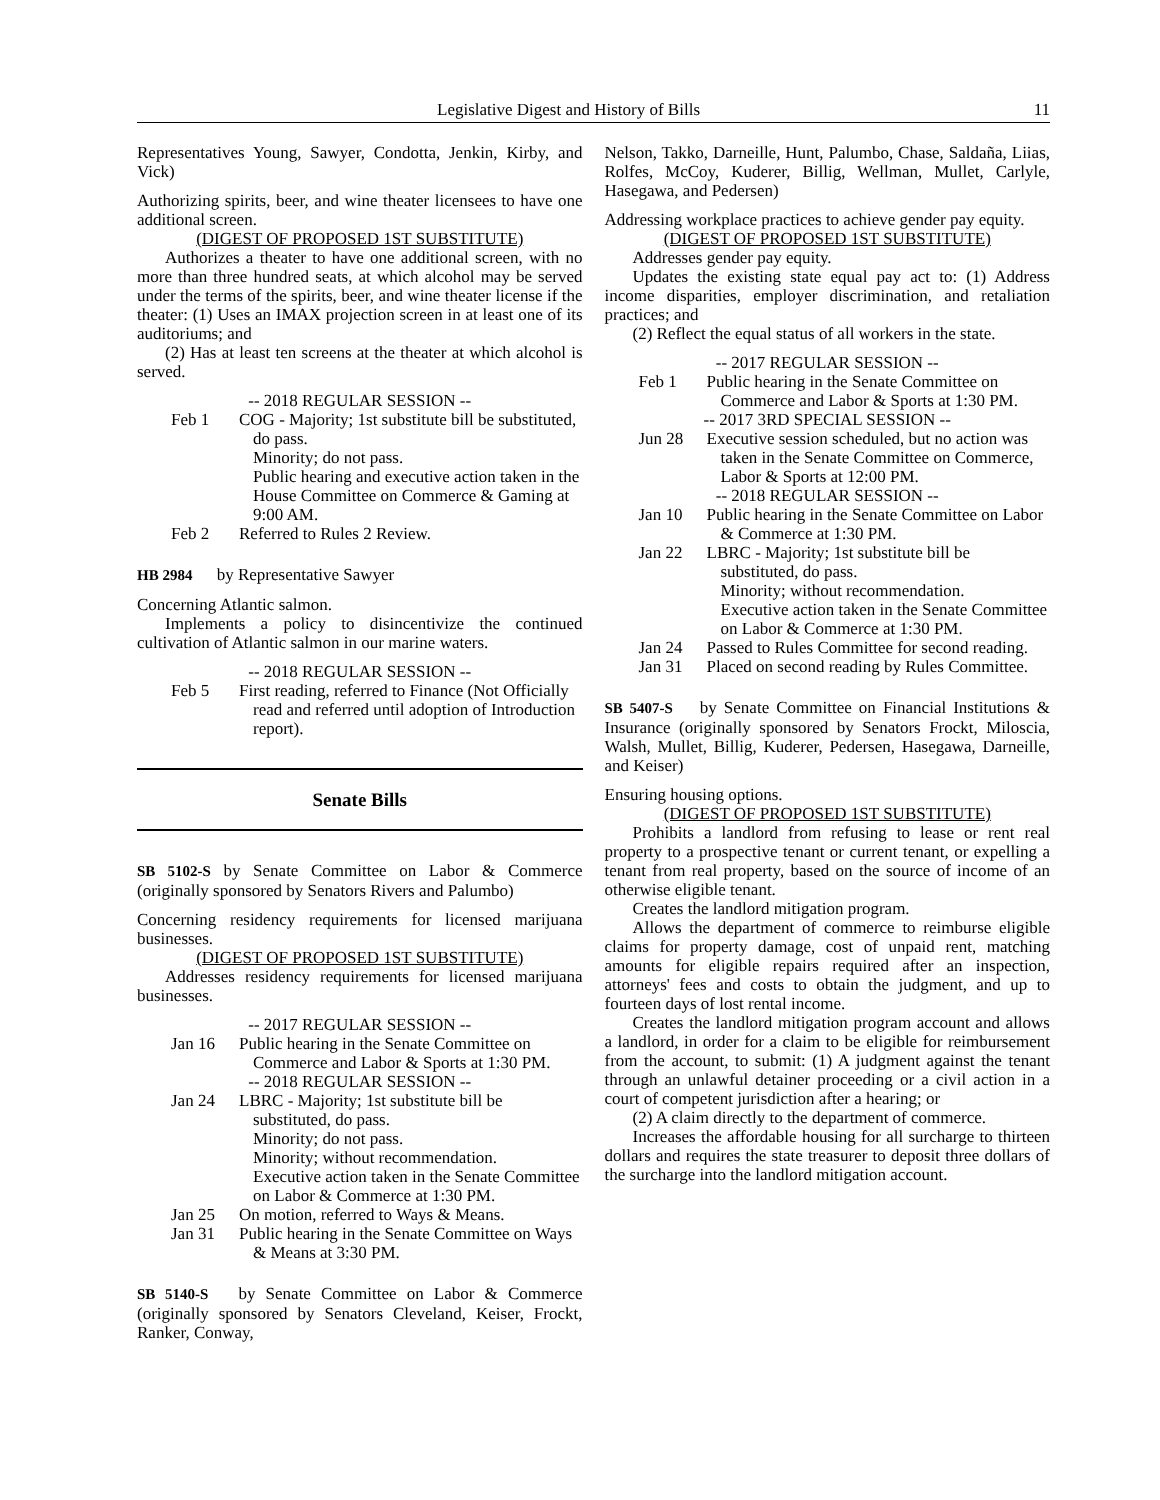Legislative Digest and History of Bills 11
Representatives Young, Sawyer, Condotta, Jenkin, Kirby, and Vick)
Authorizing spirits, beer, and wine theater licensees to have one additional screen.
(DIGEST OF PROPOSED 1ST SUBSTITUTE)
Authorizes a theater to have one additional screen, with no more than three hundred seats, at which alcohol may be served under the terms of the spirits, beer, and wine theater license if the theater: (1) Uses an IMAX projection screen in at least one of its auditoriums; and
(2) Has at least ten screens at the theater at which alcohol is served.
-- 2018 REGULAR SESSION --
Feb 1 COG - Majority; 1st substitute bill be substituted, do pass.
Minority; do not pass.
Public hearing and executive action taken in the House Committee on Commerce & Gaming at 9:00 AM.
Feb 2 Referred to Rules 2 Review.
HB 2984 by Representative Sawyer
Concerning Atlantic salmon.
Implements a policy to disincentivize the continued cultivation of Atlantic salmon in our marine waters.
-- 2018 REGULAR SESSION --
Feb 5 First reading, referred to Finance (Not Officially read and referred until adoption of Introduction report).
Senate Bills
SB 5102-S by Senate Committee on Labor & Commerce (originally sponsored by Senators Rivers and Palumbo)
Concerning residency requirements for licensed marijuana businesses.
(DIGEST OF PROPOSED 1ST SUBSTITUTE)
Addresses residency requirements for licensed marijuana businesses.
-- 2017 REGULAR SESSION --
Jan 16 Public hearing in the Senate Committee on Commerce and Labor & Sports at 1:30 PM.
-- 2018 REGULAR SESSION --
Jan 24 LBRC - Majority; 1st substitute bill be substituted, do pass.
Minority; do not pass.
Minority; without recommendation.
Executive action taken in the Senate Committee on Labor & Commerce at 1:30 PM.
Jan 25 On motion, referred to Ways & Means.
Jan 31 Public hearing in the Senate Committee on Ways & Means at 3:30 PM.
SB 5140-S by Senate Committee on Labor & Commerce (originally sponsored by Senators Cleveland, Keiser, Frockt, Ranker, Conway,
Nelson, Takko, Darneille, Hunt, Palumbo, Chase, Saldaña, Liias, Rolfes, McCoy, Kuderer, Billig, Wellman, Mullet, Carlyle, Hasegawa, and Pedersen)
Addressing workplace practices to achieve gender pay equity.
(DIGEST OF PROPOSED 1ST SUBSTITUTE)
Addresses gender pay equity.
Updates the existing state equal pay act to: (1) Address income disparities, employer discrimination, and retaliation practices; and
(2) Reflect the equal status of all workers in the state.
-- 2017 REGULAR SESSION --
Feb 1 Public hearing in the Senate Committee on Commerce and Labor & Sports at 1:30 PM.
-- 2017 3RD SPECIAL SESSION --
Jun 28 Executive session scheduled, but no action was taken in the Senate Committee on Commerce, Labor & Sports at 12:00 PM.
-- 2018 REGULAR SESSION --
Jan 10 Public hearing in the Senate Committee on Labor & Commerce at 1:30 PM.
Jan 22 LBRC - Majority; 1st substitute bill be substituted, do pass.
Minority; without recommendation.
Executive action taken in the Senate Committee on Labor & Commerce at 1:30 PM.
Jan 24 Passed to Rules Committee for second reading.
Jan 31 Placed on second reading by Rules Committee.
SB 5407-S by Senate Committee on Financial Institutions & Insurance (originally sponsored by Senators Frockt, Miloscia, Walsh, Mullet, Billig, Kuderer, Pedersen, Hasegawa, Darneille, and Keiser)
Ensuring housing options.
(DIGEST OF PROPOSED 1ST SUBSTITUTE)
Prohibits a landlord from refusing to lease or rent real property to a prospective tenant or current tenant, or expelling a tenant from real property, based on the source of income of an otherwise eligible tenant.
Creates the landlord mitigation program.
Allows the department of commerce to reimburse eligible claims for property damage, cost of unpaid rent, matching amounts for eligible repairs required after an inspection, attorneys' fees and costs to obtain the judgment, and up to fourteen days of lost rental income.
Creates the landlord mitigation program account and allows a landlord, in order for a claim to be eligible for reimbursement from the account, to submit: (1) A judgment against the tenant through an unlawful detainer proceeding or a civil action in a court of competent jurisdiction after a hearing; or
(2) A claim directly to the department of commerce.
Increases the affordable housing for all surcharge to thirteen dollars and requires the state treasurer to deposit three dollars of the surcharge into the landlord mitigation account.